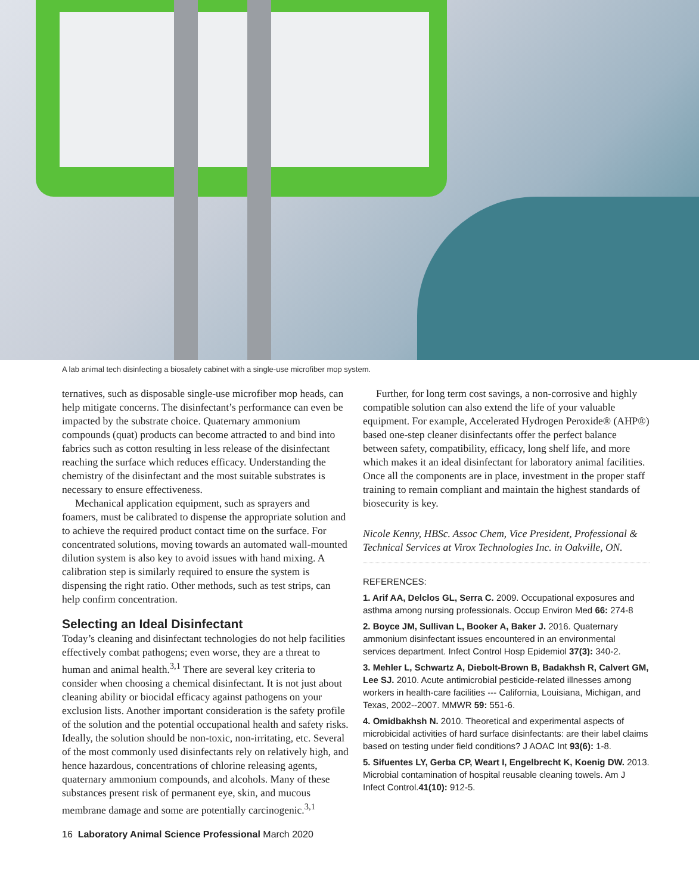A lab animal tech disinfecting a biosafety cabinet with a single-use microfiber mop system.
ternatives, such as disposable single-use microfiber mop heads, can help mitigate concerns. The disinfectant’s performance can even be impacted by the substrate choice. Quaternary ammonium compounds (quat) products can become attracted to and bind into fabrics such as cotton resulting in less release of the disinfectant reaching the surface which reduces efficacy. Understanding the chemistry of the disinfectant and the most suitable substrates is necessary to ensure effectiveness.
Mechanical application equipment, such as sprayers and foamers, must be calibrated to dispense the appropriate solution and to achieve the required product contact time on the surface. For concentrated solutions, moving towards an automated wall-mounted dilution system is also key to avoid issues with hand mixing. A calibration step is similarly required to ensure the system is dispensing the right ratio. Other methods, such as test strips, can help confirm concentration.
Selecting an Ideal Disinfectant
Today’s cleaning and disinfectant technologies do not help facilities effectively combat pathogens; even worse, they are a threat to human and animal health.<sup>3,1</sup> There are several key criteria to consider when choosing a chemical disinfectant. It is not just about cleaning ability or biocidal efficacy against pathogens on your exclusion lists. Another important consideration is the safety profile of the solution and the potential occupational health and safety risks. Ideally, the solution should be non-toxic, non-irritating, etc. Several of the most commonly used disinfectants rely on relatively high, and hence hazardous, concentrations of chlorine releasing agents, quaternary ammonium compounds, and alcohols. Many of these substances present risk of permanent eye, skin, and mucous membrane damage and some are potentially carcinogenic.<sup>3,1</sup>
Further, for long term cost savings, a non-corrosive and highly compatible solution can also extend the life of your valuable equipment. For example, Accelerated Hydrogen Peroxide® (AHP®) based one-step cleaner disinfectants offer the perfect balance between safety, compatibility, efficacy, long shelf life, and more which makes it an ideal disinfectant for laboratory animal facilities. Once all the components are in place, investment in the proper staff training to remain compliant and maintain the highest standards of biosecurity is key.
Nicole Kenny, HBSc. Assoc Chem, Vice President, Professional & Technical Services at Virox Technologies Inc. in Oakville, ON.
REFERENCES:
1. Arif AA, Delclos GL, Serra C. 2009. Occupational exposures and asthma among nursing professionals. Occup Environ Med 66: 274-8
2. Boyce JM, Sullivan L, Booker A, Baker J. 2016. Quaternary ammonium disinfectant issues encountered in an environmental services department. Infect Control Hosp Epidemiol 37(3): 340-2.
3. Mehler L, Schwartz A, Diebolt-Brown B, Badakhsh R, Calvert GM, Lee SJ. 2010. Acute antimicrobial pesticide-related illnesses among workers in health-care facilities --- California, Louisiana, Michigan, and Texas, 2002--2007. MMWR 59: 551-6.
4. Omidbakhsh N. 2010. Theoretical and experimental aspects of microbicidal activities of hard surface disinfectants: are their label claims based on testing under field conditions? J AOAC Int 93(6): 1-8.
5. Sifuentes LY, Gerba CP, Weart I, Engelbrecht K, Koenig DW. 2013. Microbial contamination of hospital reusable cleaning towels. Am J Infect Control.41(10): 912-5.
16 Laboratory Animal Science Professional March 2020